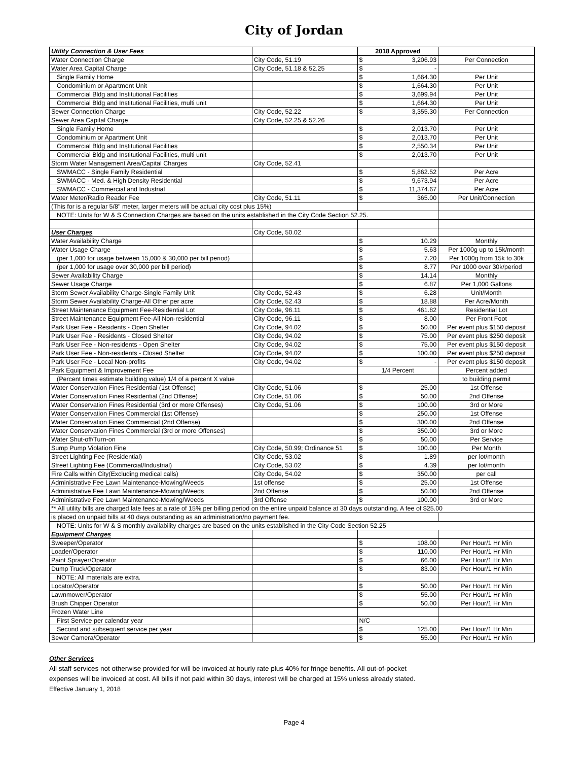City of Jordan
| Utility Connection & User Fees | | 2018 Approved | |
| Water Connection Charge | City Code, 51.19 | $ 3,206.93 | Per Connection |
| Water Area Capital Charge | City Code, 51.18 & 52.25 | $ - | |
| Single Family Home | | $ 1,664.30 | Per Unit |
| Condominium or Apartment Unit | | $ 1,664.30 | Per Unit |
| Commercial Bldg and Institutional Facilities | | $ 3,699.94 | Per Unit |
| Commercial Bldg and Institutional Facilities, multi unit | | $ 1,664.30 | Per Unit |
| Sewer Connection Charge | City Code, 52.22 | $ 3,355.30 | Per Connection |
| Sewer Area Capital Charge | City Code, 52.25 & 52.26 | | |
| Single Family Home | | $ 2,013.70 | Per Unit |
| Condominium or Apartment Unit | | $ 2,013.70 | Per Unit |
| Commercial Bldg and Institutional Facilities | | $ 2,550.34 | Per Unit |
| Commercial Bldg and Institutional Facilities, multi unit | | $ 2,013.70 | Per Unit |
| Storm Water Management Area/Capital Charges | City Code, 52.41 | | |
| SWMACC - Single Family Residential | | $ 5,862.52 | Per Acre |
| SWMACC - Med. & High Density Residential | | $ 9,673.94 | Per Acre |
| SWMACC - Commercial and Industrial | | $ 11,374.67 | Per Acre |
| Water Meter/Radio Reader Fee | City Code, 51.11 | $ 365.00 | Per Unit/Connection |
| (This for is a regular 5/8" meter, larger meters will be actual city cost plus 15%) | | | |
| NOTE: Units for W & S Connection Charges are based on the units established in the City Code Section 52.25. | | | |
| User Charges | City Code, 50.02 | | |
| Water Availability Charge | | $ 10.29 | Monthly |
| Water Usage Charge | | $ 5.63 | Per 1000g up to 15k/month |
| (per 1,000 for usage between 15,000 & 30,000 per bill period) | | $ 7.20 | Per 1000g from 15k to 30k |
| (per 1,000 for usage over 30,000 per bill period) | | $ 8.77 | Per 1000 over 30k/period |
| Sewer Availability Charge | | $ 14.14 | Monthly |
| Sewer Usage Charge | | $ 6.87 | Per 1,000 Gallons |
| Storm Sewer Availability Charge-Single Family Unit | City Code, 52.43 | $ 6.28 | Unit/Month |
| Storm Sewer Availability Charge-All Other per acre | City Code, 52.43 | $ 18.88 | Per Acre/Month |
| Street Maintenance Equipment Fee-Residential Lot | City Code, 96.11 | $ 461.82 | Residential Lot |
| Street Maintenance Equipment Fee-All Non-residential | City Code, 96.11 | $ 8.00 | Per Front Foot |
| Park User Fee - Residents - Open Shelter | City Code, 94.02 | $ 50.00 | Per event plus $150 deposit |
| Park User Fee - Residents - Closed Shelter | City Code, 94.02 | $ 75.00 | Per event plus $250 deposit |
| Park User Fee - Non-residents - Open Shelter | City Code, 94.02 | $ 75.00 | Per event plus $150 deposit |
| Park User Fee - Non-residents - Closed Shelter | City Code, 94.02 | $ 100.00 | Per event plus $250 deposit |
| Park User Fee - Local Non-profits | City Code, 94.02 | $ - | Per event plus $150 deposit |
| Park Equipment & Improvement Fee | | 1/4 Percent | Percent added |
| (Percent times estimate building value) 1/4 of a percent X value | | | to building permit |
| Water Conservation Fines Residential (1st Offense) | City Code, 51.06 | $ 25.00 | 1st Offense |
| Water Conservation Fines Residential (2nd Offense) | City Code, 51.06 | $ 50.00 | 2nd Offense |
| Water Conservation Fines Residential (3rd or more Offenses) | City Code, 51.06 | $ 100.00 | 3rd or More |
| Water Conservation Fines Commercial (1st Offense) | | $ 250.00 | 1st Offense |
| Water Conservation Fines Commercial (2nd Offense) | | $ 300.00 | 2nd Offense |
| Water Conservation Fines Commercial (3rd or more Offenses) | | $ 350.00 | 3rd or More |
| Water Shut-off/Turn-on | | $ 50.00 | Per Service |
| Sump Pump Violation Fine | City Code, 50.99; Ordinance 51 | $ 100.00 | Per Month |
| Street Lighting Fee (Residential) | City Code, 53.02 | $ 1.89 | per lot/month |
| Street Lighting Fee (Commercial/Industrial) | City Code, 53.02 | $ 4.39 | per lot/month |
| Fire Calls within City(Excluding medical calls) | City Code, 54.02 | $ 350.00 | per call |
| Administrative Fee Lawn Maintenance-Mowing/Weeds | 1st offense | $ 25.00 | 1st Offense |
| Administrative Fee Lawn Maintenance-Mowing/Weeds | 2nd Offense | $ 50.00 | 2nd Offense |
| Administrative Fee Lawn Maintenance-Mowing/Weeds | 3rd Offense | $ 100.00 | 3rd or More |
| ** All utility bills are charged late fees at a rate of 15% per billing period on the entire unpaid balance at 30 days outstanding. A fee of $25.00 | | | |
| is placed on unpaid bills at 40 days outstanding as an administration/no payment fee. | | | |
| NOTE: Units for W & S monthly availability charges are based on the units established in the City Code Section 52.25 | | | |
| Equipment Charges | | | |
| Sweeper/Operator | | $ 108.00 | Per Hour/1 Hr Min |
| Loader/Operator | | $ 110.00 | Per Hour/1 Hr Min |
| Paint Sprayer/Operator | | $ 66.00 | Per Hour/1 Hr Min |
| Dump Truck/Operator | | $ 83.00 | Per Hour/1 Hr Min |
| NOTE: All materials are extra. | | | |
| Locator/Operator | | $ 50.00 | Per Hour/1 Hr Min |
| Lawnmower/Operator | | $ 55.00 | Per Hour/1 Hr Min |
| Brush Chipper Operator | | $ 50.00 | Per Hour/1 Hr Min |
| Frozen Water Line | | | |
| First Service per calendar year | | N/C | |
| Second and subsequent service per year | | $ 125.00 | Per Hour/1 Hr Min |
| Sewer Camera/Operator | | $ 55.00 | Per Hour/1 Hr Min |
Other Services
All staff services not otherwise provided for will be invoiced at hourly rate plus 40% for fringe benefits. All out-of-pocket
expenses will be invoiced at cost. All bills if not paid within 30 days, interest will be charged at 15% unless already stated.
Effective January 1, 2018
Page 4